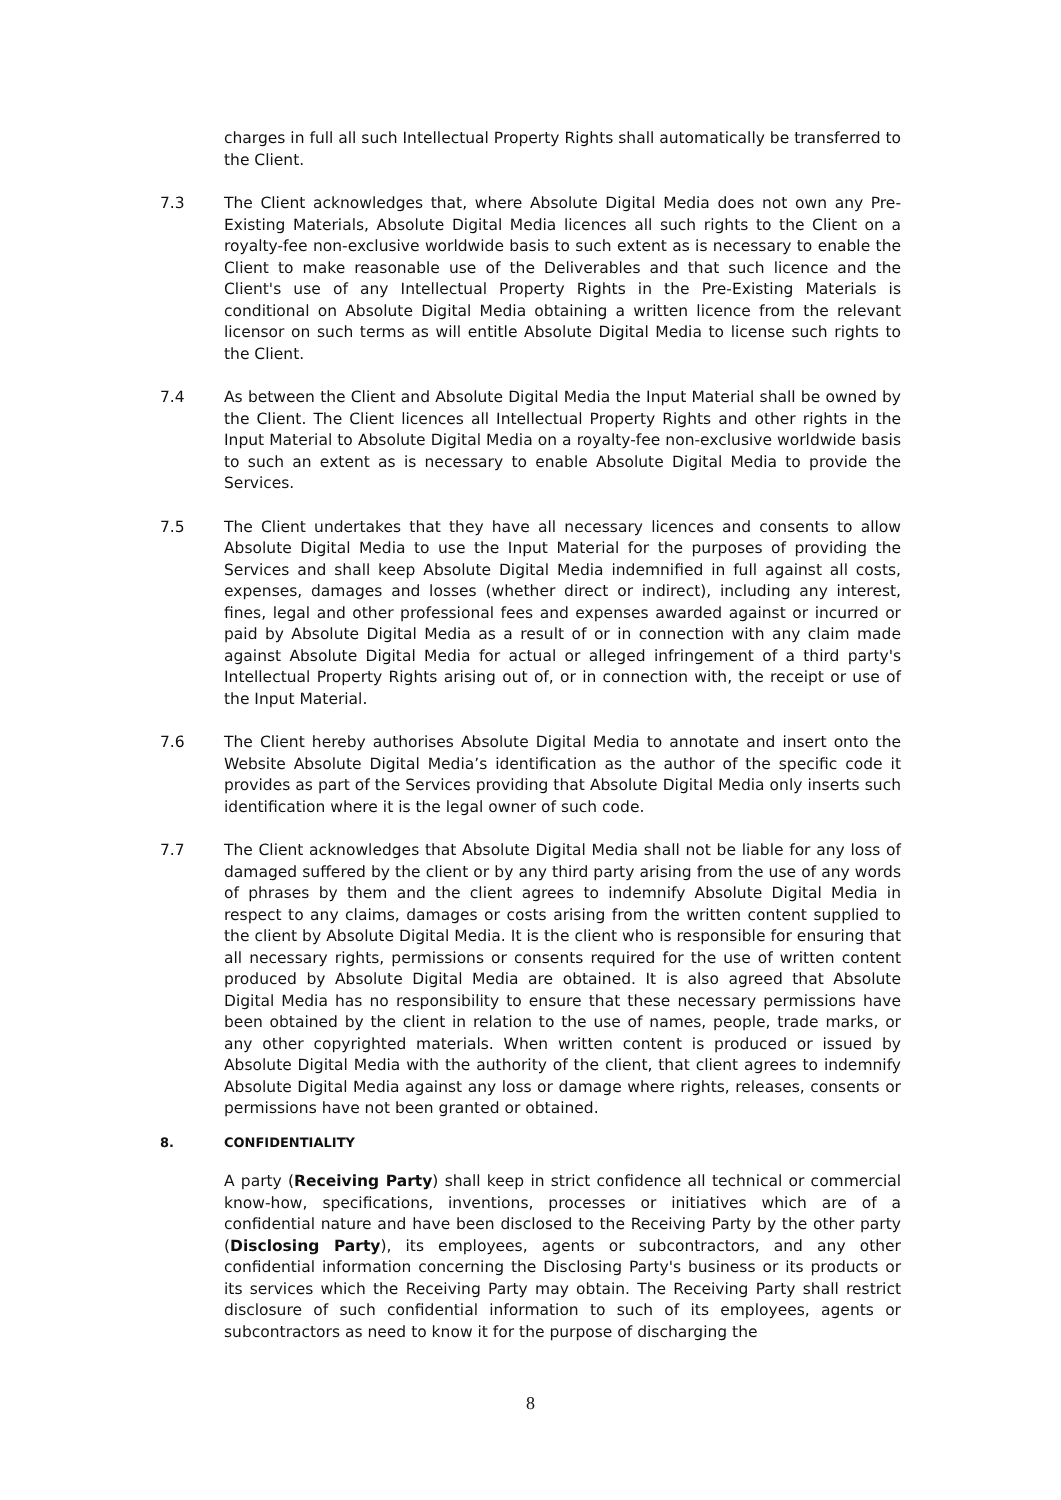charges in full all such Intellectual Property Rights shall automatically be transferred to the Client.
7.3 The Client acknowledges that, where Absolute Digital Media does not own any Pre-Existing Materials, Absolute Digital Media licences all such rights to the Client on a royalty-fee non-exclusive worldwide basis to such extent as is necessary to enable the Client to make reasonable use of the Deliverables and that such licence and the Client's use of any Intellectual Property Rights in the Pre-Existing Materials is conditional on Absolute Digital Media obtaining a written licence from the relevant licensor on such terms as will entitle Absolute Digital Media to license such rights to the Client.
7.4 As between the Client and Absolute Digital Media the Input Material shall be owned by the Client. The Client licences all Intellectual Property Rights and other rights in the Input Material to Absolute Digital Media on a royalty-fee non-exclusive worldwide basis to such an extent as is necessary to enable Absolute Digital Media to provide the Services.
7.5 The Client undertakes that they have all necessary licences and consents to allow Absolute Digital Media to use the Input Material for the purposes of providing the Services and shall keep Absolute Digital Media indemnified in full against all costs, expenses, damages and losses (whether direct or indirect), including any interest, fines, legal and other professional fees and expenses awarded against or incurred or paid by Absolute Digital Media as a result of or in connection with any claim made against Absolute Digital Media for actual or alleged infringement of a third party's Intellectual Property Rights arising out of, or in connection with, the receipt or use of the Input Material.
7.6 The Client hereby authorises Absolute Digital Media to annotate and insert onto the Website Absolute Digital Media’s identification as the author of the specific code it provides as part of the Services providing that Absolute Digital Media only inserts such identification where it is the legal owner of such code.
7.7 The Client acknowledges that Absolute Digital Media shall not be liable for any loss of damaged suffered by the client or by any third party arising from the use of any words of phrases by them and the client agrees to indemnify Absolute Digital Media in respect to any claims, damages or costs arising from the written content supplied to the client by Absolute Digital Media. It is the client who is responsible for ensuring that all necessary rights, permissions or consents required for the use of written content produced by Absolute Digital Media are obtained. It is also agreed that Absolute Digital Media has no responsibility to ensure that these necessary permissions have been obtained by the client in relation to the use of names, people, trade marks, or any other copyrighted materials. When written content is produced or issued by Absolute Digital Media with the authority of the client, that client agrees to indemnify Absolute Digital Media against any loss or damage where rights, releases, consents or permissions have not been granted or obtained.
8. CONFIDENTIALITY
A party (Receiving Party) shall keep in strict confidence all technical or commercial know-how, specifications, inventions, processes or initiatives which are of a confidential nature and have been disclosed to the Receiving Party by the other party (Disclosing Party), its employees, agents or subcontractors, and any other confidential information concerning the Disclosing Party's business or its products or its services which the Receiving Party may obtain. The Receiving Party shall restrict disclosure of such confidential information to such of its employees, agents or subcontractors as need to know it for the purpose of discharging the
8